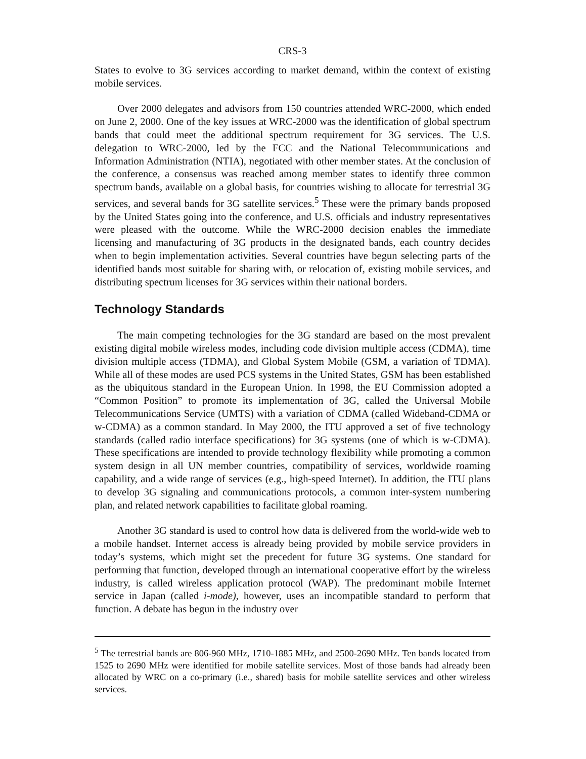CRS-3
States to evolve to 3G services according to market demand, within the context of existing mobile services.
Over 2000 delegates and advisors from 150 countries attended WRC-2000, which ended on June 2, 2000. One of the key issues at WRC-2000 was the identification of global spectrum bands that could meet the additional spectrum requirement for 3G services. The U.S. delegation to WRC-2000, led by the FCC and the National Telecommunications and Information Administration (NTIA), negotiated with other member states. At the conclusion of the conference, a consensus was reached among member states to identify three common spectrum bands, available on a global basis, for countries wishing to allocate for terrestrial 3G services, and several bands for 3G satellite services.<sup>5</sup> These were the primary bands proposed by the United States going into the conference, and U.S. officials and industry representatives were pleased with the outcome. While the WRC-2000 decision enables the immediate licensing and manufacturing of 3G products in the designated bands, each country decides when to begin implementation activities. Several countries have begun selecting parts of the identified bands most suitable for sharing with, or relocation of, existing mobile services, and distributing spectrum licenses for 3G services within their national borders.
Technology Standards
The main competing technologies for the 3G standard are based on the most prevalent existing digital mobile wireless modes, including code division multiple access (CDMA), time division multiple access (TDMA), and Global System Mobile (GSM, a variation of TDMA). While all of these modes are used PCS systems in the United States, GSM has been established as the ubiquitous standard in the European Union. In 1998, the EU Commission adopted a “Common Position” to promote its implementation of 3G, called the Universal Mobile Telecommunications Service (UMTS) with a variation of CDMA (called Wideband-CDMA or w-CDMA) as a common standard. In May 2000, the ITU approved a set of five technology standards (called radio interface specifications) for 3G systems (one of which is w-CDMA). These specifications are intended to provide technology flexibility while promoting a common system design in all UN member countries, compatibility of services, worldwide roaming capability, and a wide range of services (e.g., high-speed Internet). In addition, the ITU plans to develop 3G signaling and communications protocols, a common inter-system numbering plan, and related network capabilities to facilitate global roaming.
Another 3G standard is used to control how data is delivered from the world-wide web to a mobile handset. Internet access is already being provided by mobile service providers in today’s systems, which might set the precedent for future 3G systems. One standard for performing that function, developed through an international cooperative effort by the wireless industry, is called wireless application protocol (WAP). The predominant mobile Internet service in Japan (called i-mode), however, uses an incompatible standard to perform that function. A debate has begun in the industry over
<sup>5</sup> The terrestrial bands are 806-960 MHz, 1710-1885 MHz, and 2500-2690 MHz. Ten bands located from 1525 to 2690 MHz were identified for mobile satellite services. Most of those bands had already been allocated by WRC on a co-primary (i.e., shared) basis for mobile satellite services and other wireless services.